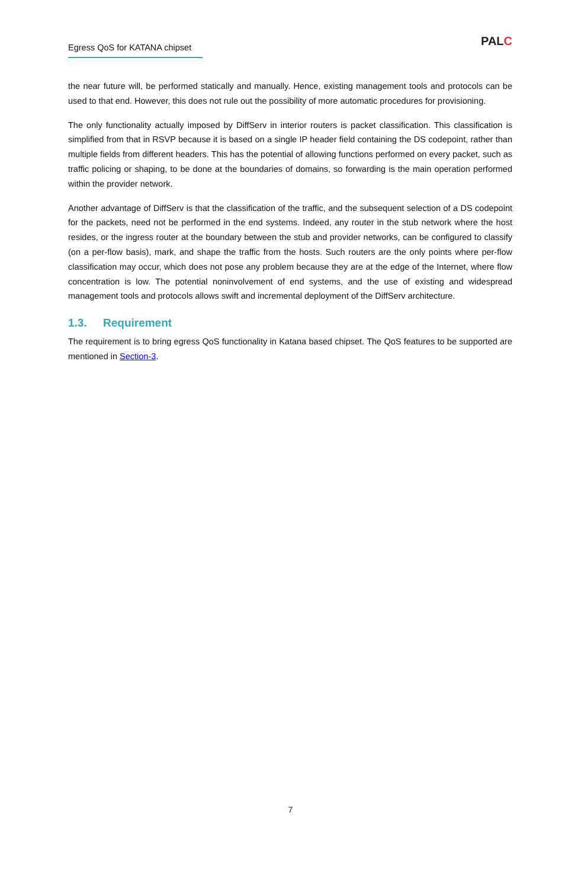Egress QoS for KATANA chipset
PALC
the near future will, be performed statically and manually. Hence, existing management tools and protocols can be used to that end. However, this does not rule out the possibility of more automatic procedures for provisioning.
The only functionality actually imposed by DiffServ in interior routers is packet classification. This classification is simplified from that in RSVP because it is based on a single IP header field containing the DS codepoint, rather than multiple fields from different headers. This has the potential of allowing functions performed on every packet, such as traffic policing or shaping, to be done at the boundaries of domains, so forwarding is the main operation performed within the provider network.
Another advantage of DiffServ is that the classification of the traffic, and the subsequent selection of a DS codepoint for the packets, need not be performed in the end systems. Indeed, any router in the stub network where the host resides, or the ingress router at the boundary between the stub and provider networks, can be configured to classify (on a per-flow basis), mark, and shape the traffic from the hosts. Such routers are the only points where per-flow classification may occur, which does not pose any problem because they are at the edge of the Internet, where flow concentration is low. The potential noninvolvement of end systems, and the use of existing and widespread management tools and protocols allows swift and incremental deployment of the DiffServ architecture.
1.3. Requirement
The requirement is to bring egress QoS functionality in Katana based chipset. The QoS features to be supported are mentioned in Section-3.
7